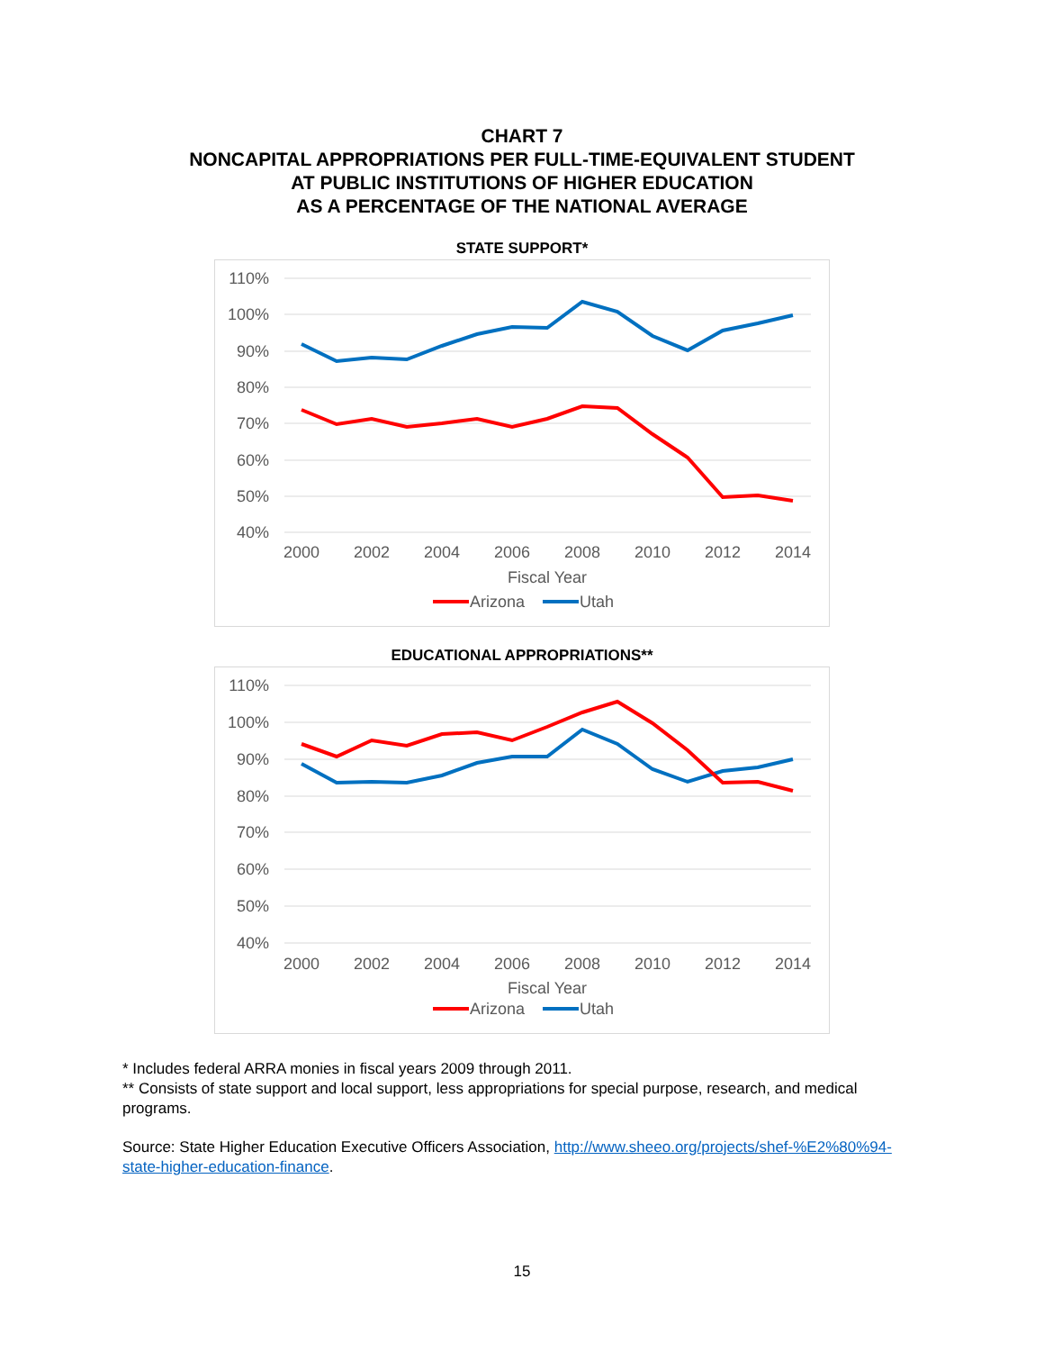CHART 7
NONCAPITAL APPROPRIATIONS PER FULL-TIME-EQUIVALENT STUDENT
AT PUBLIC INSTITUTIONS OF HIGHER EDUCATION
AS A PERCENTAGE OF THE NATIONAL AVERAGE
STATE SUPPORT*
110%
100%
90%
80%
70%
60%
50%
40%
2000
2002
2004
2006
2008
2010
2012
2014
Fiscal Year
Arizona
Utah
EDUCATIONAL APPROPRIATIONS**
110%
100%
90%
80%
70%
60%
50%
40%
2000
2002
2004
2006
2008
2010
2012
2014
Fiscal Year
Arizona
Utah
* Includes federal ARRA monies in fiscal years 2009 through 2011.
** Consists of state support and local support, less appropriations for special purpose, research, and medical programs.
Source: State Higher Education Executive Officers Association, http://www.sheeo.org/projects/shef-%E2%80%94-state-higher-education-finance.
15